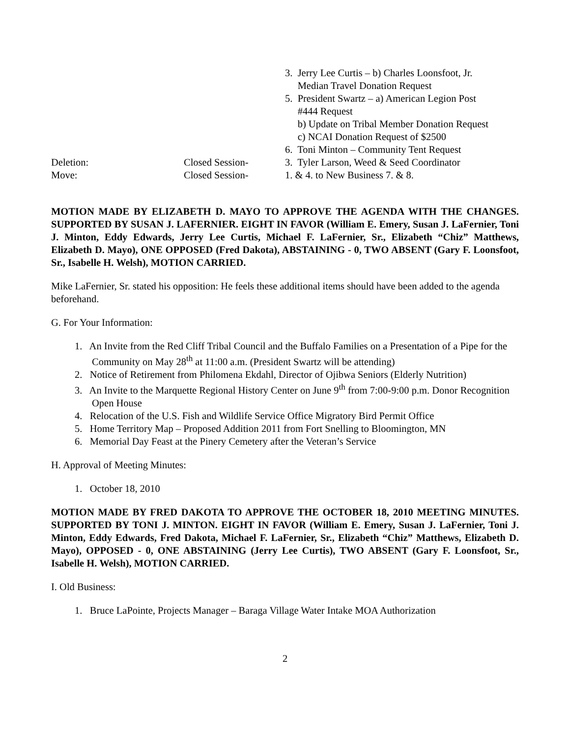3. Jerry Lee Curtis – b) Charles Loonsfoot, Jr.
Median Travel Donation Request
5. President Swartz – a) American Legion Post
#444 Request
b) Update on Tribal Member Donation Request
c) NCAI Donation Request of $2500
6. Toni Minton – Community Tent Request
Deletion: Closed Session- 3. Tyler Larson, Weed & Seed Coordinator
Move: Closed Session- 1. & 4. to New Business 7. & 8.
MOTION MADE BY ELIZABETH D. MAYO TO APPROVE THE AGENDA WITH THE CHANGES. SUPPORTED BY SUSAN J. LAFERNIER. EIGHT IN FAVOR (William E. Emery, Susan J. LaFernier, Toni J. Minton, Eddy Edwards, Jerry Lee Curtis, Michael F. LaFernier, Sr., Elizabeth “Chiz” Matthews, Elizabeth D. Mayo), ONE OPPOSED (Fred Dakota), ABSTAINING - 0, TWO ABSENT (Gary F. Loonsfoot, Sr., Isabelle H. Welsh), MOTION CARRIED.
Mike LaFernier, Sr. stated his opposition: He feels these additional items should have been added to the agenda beforehand.
G. For Your Information:
1. An Invite from the Red Cliff Tribal Council and the Buffalo Families on a Presentation of a Pipe for the Community on May 28<sup>th</sup> at 11:00 a.m. (President Swartz will be attending)
2. Notice of Retirement from Philomena Ekdahl, Director of Ojibwa Seniors (Elderly Nutrition)
3. An Invite to the Marquette Regional History Center on June 9<sup>th</sup> from 7:00-9:00 p.m. Donor Recognition Open House
4. Relocation of the U.S. Fish and Wildlife Service Office Migratory Bird Permit Office
5. Home Territory Map – Proposed Addition 2011 from Fort Snelling to Bloomington, MN
6. Memorial Day Feast at the Pinery Cemetery after the Veteran’s Service
H. Approval of Meeting Minutes:
1. October 18, 2010
MOTION MADE BY FRED DAKOTA TO APPROVE THE OCTOBER 18, 2010 MEETING MINUTES. SUPPORTED BY TONI J. MINTON. EIGHT IN FAVOR (William E. Emery, Susan J. LaFernier, Toni J. Minton, Eddy Edwards, Fred Dakota, Michael F. LaFernier, Sr., Elizabeth “Chiz” Matthews, Elizabeth D. Mayo), OPPOSED - 0, ONE ABSTAINING (Jerry Lee Curtis), TWO ABSENT (Gary F. Loonsfoot, Sr., Isabelle H. Welsh), MOTION CARRIED.
I. Old Business:
1. Bruce LaPointe, Projects Manager – Baraga Village Water Intake MOA Authorization
2